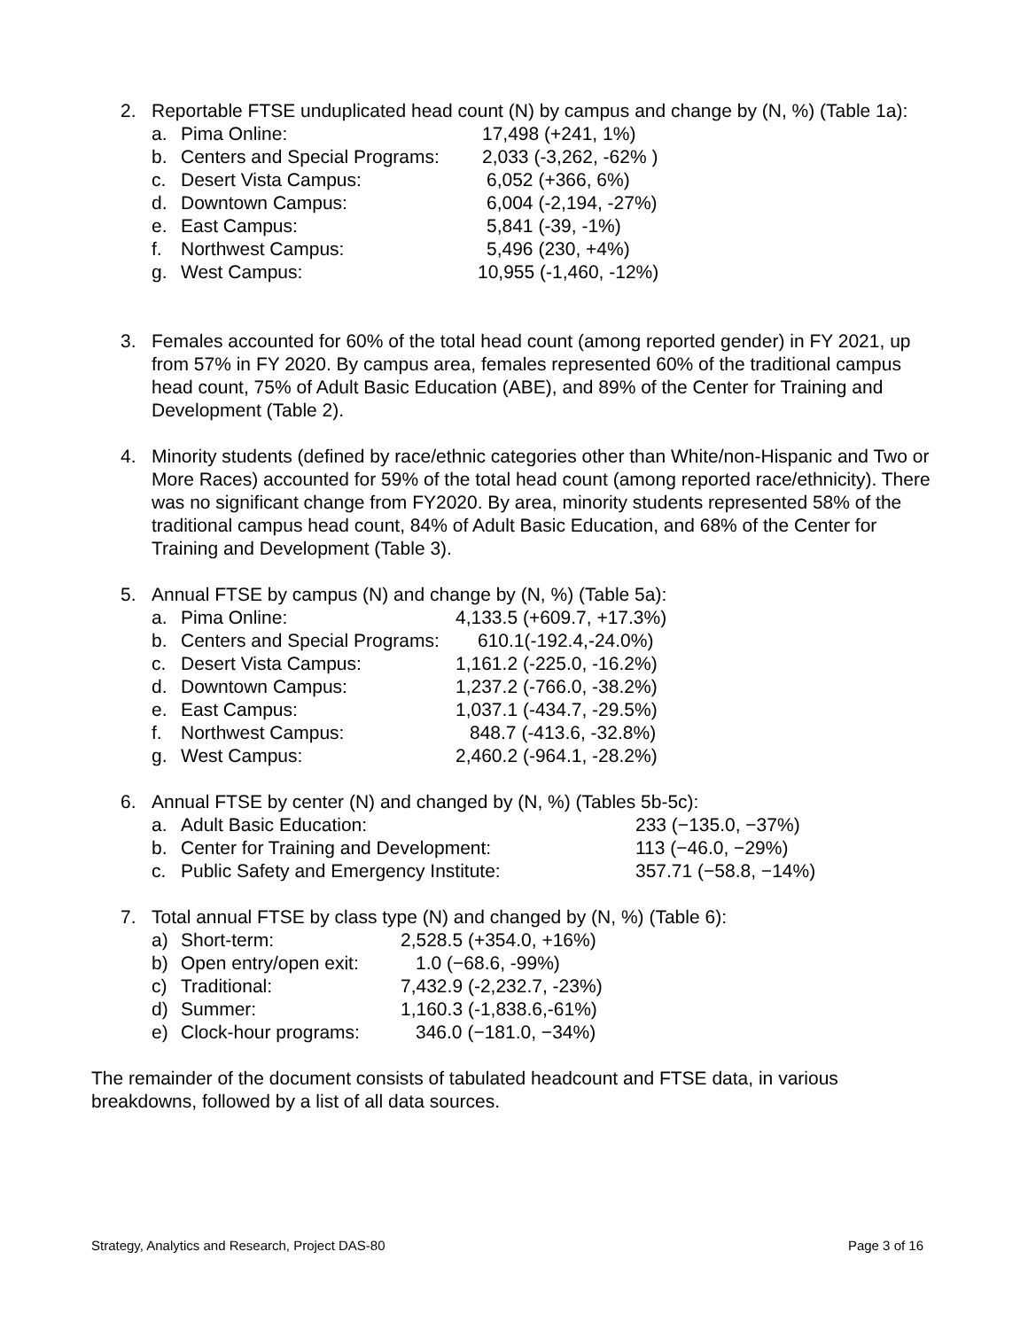2. Reportable FTSE unduplicated head count (N) by campus and change by (N, %) (Table 1a):
a. Pima Online: 17,498 (+241, 1%)
b. Centers and Special Programs: 2,033 (-3,262, -62% )
c. Desert Vista Campus: 6,052 (+366, 6%)
d. Downtown Campus: 6,004 (-2,194, -27%)
e. East Campus: 5,841 (-39, -1%)
f. Northwest Campus: 5,496 (230, +4%)
g. West Campus: 10,955 (-1,460, -12%)
3. Females accounted for 60% of the total head count (among reported gender) in FY 2021, up from 57% in FY 2020. By campus area, females represented 60% of the traditional campus head count, 75% of Adult Basic Education (ABE), and 89% of the Center for Training and Development (Table 2).
4. Minority students (defined by race/ethnic categories other than White/non-Hispanic and Two or More Races) accounted for 59% of the total head count (among reported race/ethnicity). There was no significant change from FY2020. By area, minority students represented 58% of the traditional campus head count, 84% of Adult Basic Education, and 68% of the Center for Training and Development (Table 3).
5. Annual FTSE by campus (N) and change by (N, %) (Table 5a):
a. Pima Online: 4,133.5 (+609.7, +17.3%)
b. Centers and Special Programs: 610.1(-192.4,-24.0%)
c. Desert Vista Campus: 1,161.2 (-225.0, -16.2%)
d. Downtown Campus: 1,237.2 (-766.0, -38.2%)
e. East Campus: 1,037.1 (-434.7, -29.5%)
f. Northwest Campus: 848.7 (-413.6, -32.8%)
g. West Campus: 2,460.2 (-964.1, -28.2%)
6. Annual FTSE by center (N) and changed by (N, %) (Tables 5b-5c):
a. Adult Basic Education: 233 (−135.0, −37%)
b. Center for Training and Development: 113 (−46.0, −29%)
c. Public Safety and Emergency Institute: 357.71 (−58.8, −14%)
7. Total annual FTSE by class type (N) and changed by (N, %) (Table 6):
a) Short-term: 2,528.5 (+354.0, +16%)
b) Open entry/open exit: 1.0 (−68.6, -99%)
c) Traditional: 7,432.9 (-2,232.7, -23%)
d) Summer: 1,160.3 (-1,838.6,-61%)
e) Clock-hour programs: 346.0 (−181.0, −34%)
The remainder of the document consists of tabulated headcount and FTSE data, in various breakdowns, followed by a list of all data sources.
Strategy, Analytics and Research, Project DAS-80 Page 3 of 16